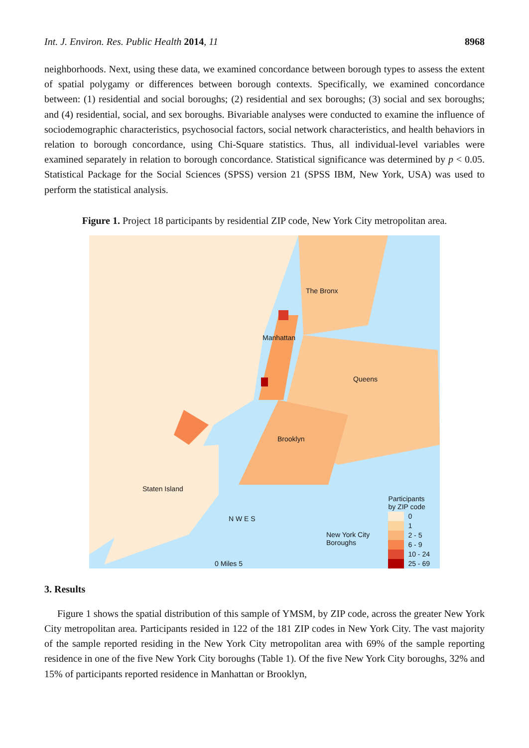Int. J. Environ. Res. Public Health 2014, 11 8968
neighborhoods. Next, using these data, we examined concordance between borough types to assess the extent of spatial polygamy or differences between borough contexts. Specifically, we examined concordance between: (1) residential and social boroughs; (2) residential and sex boroughs; (3) social and sex boroughs; and (4) residential, social, and sex boroughs. Bivariable analyses were conducted to examine the influence of sociodemographic characteristics, psychosocial factors, social network characteristics, and health behaviors in relation to borough concordance, using Chi-Square statistics. Thus, all individual-level variables were examined separately in relation to borough concordance. Statistical significance was determined by p < 0.05. Statistical Package for the Social Sciences (SPSS) version 21 (SPSS IBM, New York, USA) was used to perform the statistical analysis.
Figure 1. Project 18 participants by residential ZIP code, New York City metropolitan area.
The Bronx
Manhattan
Queens
Brooklyn
Staten Island
N W E S
0 Miles 5
New York City
Boroughs
Participants
by ZIP code
0
1
2 - 5
6 - 9
10 - 24
25 - 69
3. Results
Figure 1 shows the spatial distribution of this sample of YMSM, by ZIP code, across the greater New York City metropolitan area. Participants resided in 122 of the 181 ZIP codes in New York City. The vast majority of the sample reported residing in the New York City metropolitan area with 69% of the sample reporting residence in one of the five New York City boroughs (Table 1). Of the five New York City boroughs, 32% and 15% of participants reported residence in Manhattan or Brooklyn,